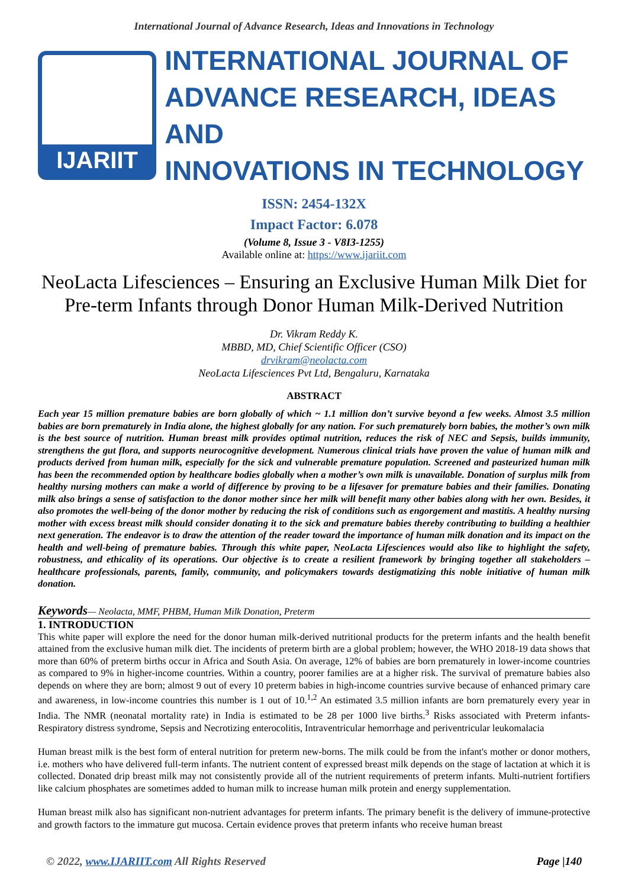International Journal of Advance Research, Ideas and Innovations in Technology
IJARIIT
INTERNATIONAL JOURNAL OF
ADVANCE RESEARCH, IDEAS AND
INNOVATIONS IN TECHNOLOGY
ISSN: 2454-132X
Impact Factor: 6.078
(Volume 8, Issue 3 - V8I3-1255)
Available online at: https://www.ijariit.com
NeoLacta Lifesciences – Ensuring an Exclusive Human Milk Diet for Pre-term Infants through Donor Human Milk-Derived Nutrition
Dr. Vikram Reddy K.
MBBD, MD, Chief Scientific Officer (CSO)
drvikram@neolacta.com
NeoLacta Lifesciences Pvt Ltd, Bengaluru, Karnataka
ABSTRACT
Each year 15 million premature babies are born globally of which ~ 1.1 million don’t survive beyond a few weeks. Almost 3.5 million babies are born prematurely in India alone, the highest globally for any nation. For such prematurely born babies, the mother’s own milk is the best source of nutrition. Human breast milk provides optimal nutrition, reduces the risk of NEC and Sepsis, builds immunity, strengthens the gut flora, and supports neurocognitive development. Numerous clinical trials have proven the value of human milk and products derived from human milk, especially for the sick and vulnerable premature population. Screened and pasteurized human milk has been the recommended option by healthcare bodies globally when a mother’s own milk is unavailable. Donation of surplus milk from healthy nursing mothers can make a world of difference by proving to be a lifesaver for premature babies and their families. Donating milk also brings a sense of satisfaction to the donor mother since her milk will benefit many other babies along with her own. Besides, it also promotes the well-being of the donor mother by reducing the risk of conditions such as engorgement and mastitis. A healthy nursing mother with excess breast milk should consider donating it to the sick and premature babies thereby contributing to building a healthier next generation. The endeavor is to draw the attention of the reader toward the importance of human milk donation and its impact on the health and well-being of premature babies. Through this white paper, NeoLacta Lifesciences would also like to highlight the safety, robustness, and ethicality of its operations. Our objective is to create a resilient framework by bringing together all stakeholders – healthcare professionals, parents, family, community, and policymakers towards destigmatizing this noble initiative of human milk donation.
Keywords— Neolacta, MMF, PHBM, Human Milk Donation, Preterm
1. INTRODUCTION
This white paper will explore the need for the donor human milk-derived nutritional products for the preterm infants and the health benefit attained from the exclusive human milk diet. The incidents of preterm birth are a global problem; however, the WHO 2018-19 data shows that more than 60% of preterm births occur in Africa and South Asia. On average, 12% of babies are born prematurely in lower-income countries as compared to 9% in higher-income countries. Within a country, poorer families are at a higher risk. The survival of premature babies also depends on where they are born; almost 9 out of every 10 preterm babies in high-income countries survive because of enhanced primary care and awareness, in low-income countries this number is 1 out of 10.<sup>1,2</sup> An estimated 3.5 million infants are born prematurely every year in India. The NMR (neonatal mortality rate) in India is estimated to be 28 per 1000 live births.<sup>3</sup> Risks associated with Preterm infants- Respiratory distress syndrome, Sepsis and Necrotizing enterocolitis, Intraventricular hemorrhage and periventricular leukomalacia
Human breast milk is the best form of enteral nutrition for preterm new-borns. The milk could be from the infant's mother or donor mothers, i.e. mothers who have delivered full-term infants. The nutrient content of expressed breast milk depends on the stage of lactation at which it is collected. Donated drip breast milk may not consistently provide all of the nutrient requirements of preterm infants. Multi-nutrient fortifiers like calcium phosphates are sometimes added to human milk to increase human milk protein and energy supplementation.
Human breast milk also has significant non-nutrient advantages for preterm infants. The primary benefit is the delivery of immune-protective and growth factors to the immature gut mucosa. Certain evidence proves that preterm infants who receive human breast
© 2022, www.IJARIIT.com All Rights Reserved Page |140